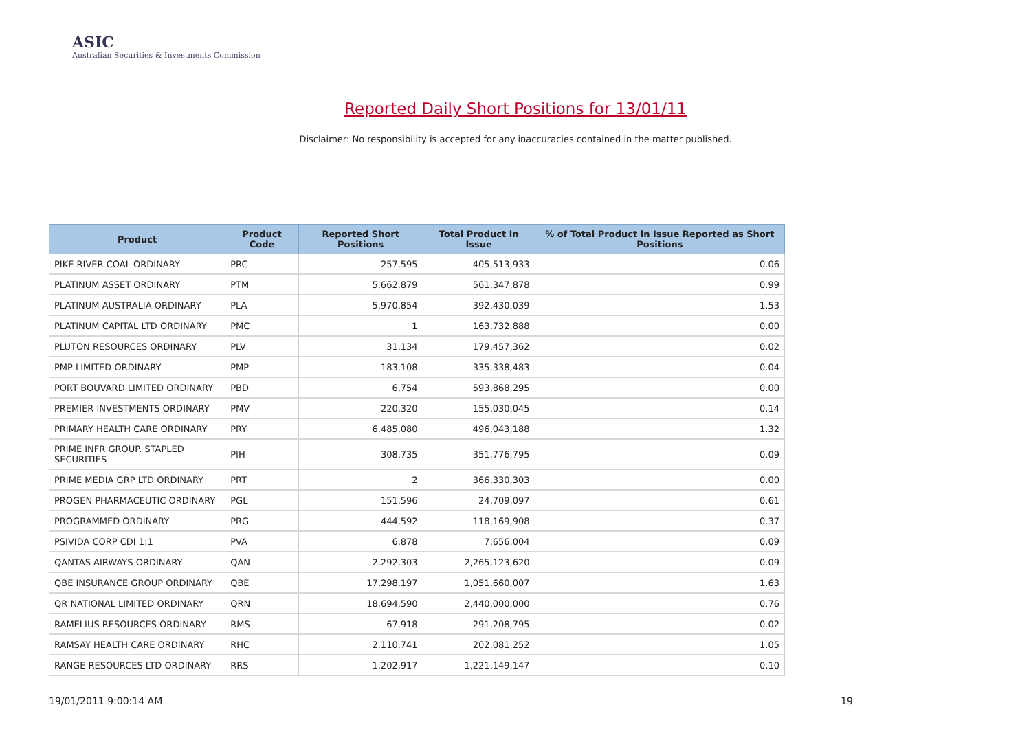ASIC
Australian Securities & Investments Commission
Reported Daily Short Positions for 13/01/11
Disclaimer: No responsibility is accepted for any inaccuracies contained in the matter published.
| Product | Product Code | Reported Short Positions | Total Product in Issue | % of Total Product in Issue Reported as Short Positions |
| --- | --- | --- | --- | --- |
| PIKE RIVER COAL ORDINARY | PRC | 257,595 | 405,513,933 | 0.06 |
| PLATINUM ASSET ORDINARY | PTM | 5,662,879 | 561,347,878 | 0.99 |
| PLATINUM AUSTRALIA ORDINARY | PLA | 5,970,854 | 392,430,039 | 1.53 |
| PLATINUM CAPITAL LTD ORDINARY | PMC | 1 | 163,732,888 | 0.00 |
| PLUTON RESOURCES ORDINARY | PLV | 31,134 | 179,457,362 | 0.02 |
| PMP LIMITED ORDINARY | PMP | 183,108 | 335,338,483 | 0.04 |
| PORT BOUVARD LIMITED ORDINARY | PBD | 6,754 | 593,868,295 | 0.00 |
| PREMIER INVESTMENTS ORDINARY | PMV | 220,320 | 155,030,045 | 0.14 |
| PRIMARY HEALTH CARE ORDINARY | PRY | 6,485,080 | 496,043,188 | 1.32 |
| PRIME INFR GROUP. STAPLED SECURITIES | PIH | 308,735 | 351,776,795 | 0.09 |
| PRIME MEDIA GRP LTD ORDINARY | PRT | 2 | 366,330,303 | 0.00 |
| PROGEN PHARMACEUTIC ORDINARY | PGL | 151,596 | 24,709,097 | 0.61 |
| PROGRAMMED ORDINARY | PRG | 444,592 | 118,169,908 | 0.37 |
| PSIVIDA CORP CDI 1:1 | PVA | 6,878 | 7,656,004 | 0.09 |
| QANTAS AIRWAYS ORDINARY | QAN | 2,292,303 | 2,265,123,620 | 0.09 |
| QBE INSURANCE GROUP ORDINARY | QBE | 17,298,197 | 1,051,660,007 | 1.63 |
| QR NATIONAL LIMITED ORDINARY | QRN | 18,694,590 | 2,440,000,000 | 0.76 |
| RAMELIUS RESOURCES ORDINARY | RMS | 67,918 | 291,208,795 | 0.02 |
| RAMSAY HEALTH CARE ORDINARY | RHC | 2,110,741 | 202,081,252 | 1.05 |
| RANGE RESOURCES LTD ORDINARY | RRS | 1,202,917 | 1,221,149,147 | 0.10 |
19/01/2011 9:00:14 AM 19